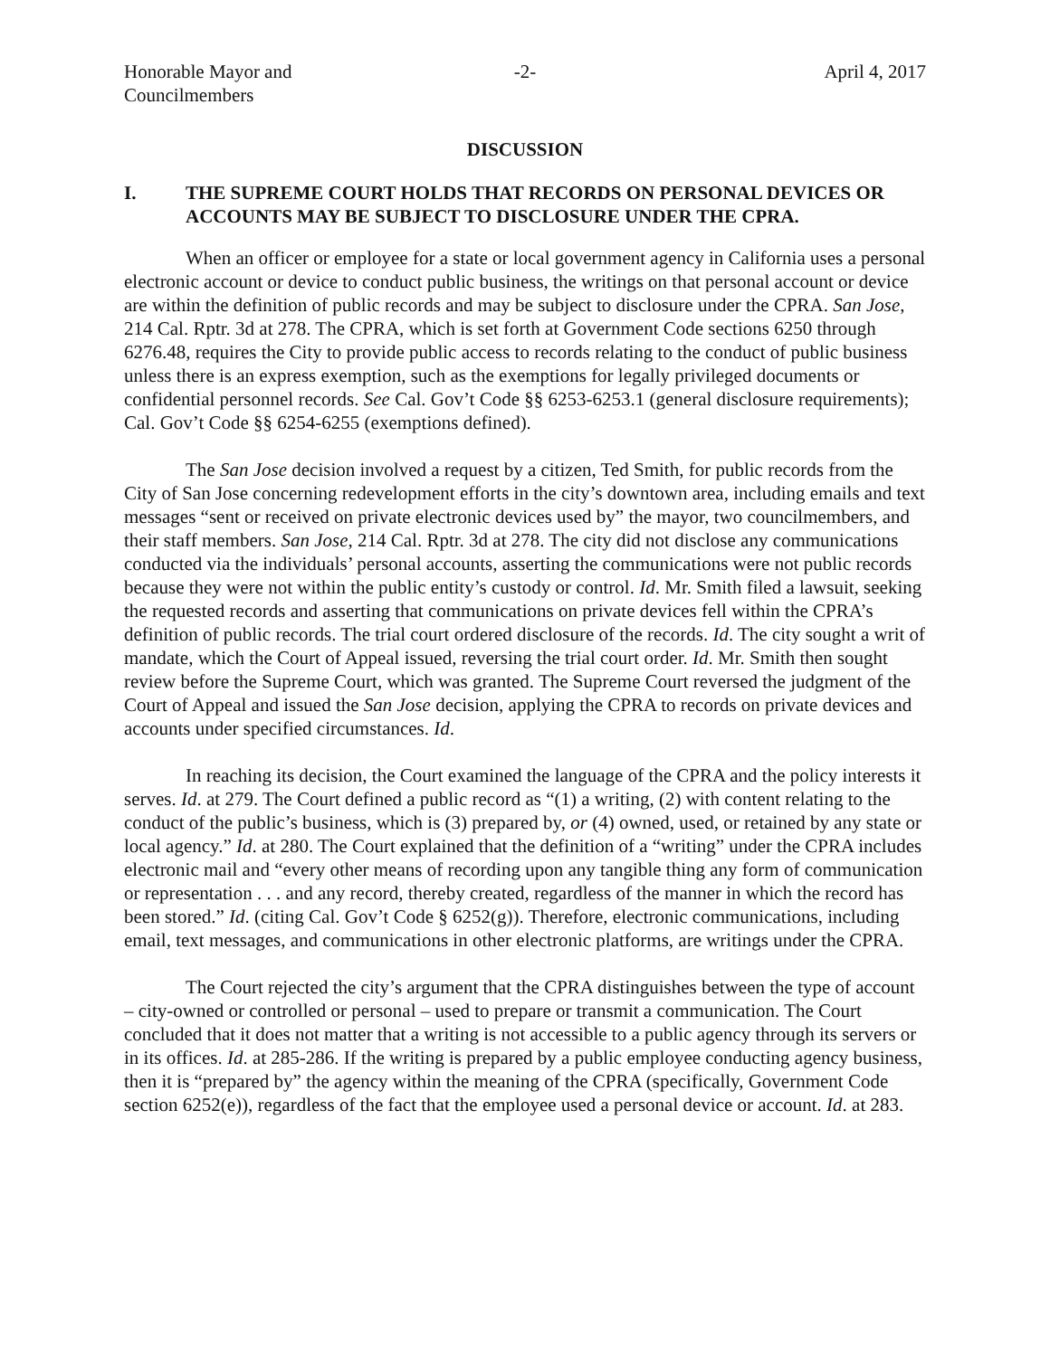Honorable Mayor and
Councilmembers
-2- April 4, 2017
DISCUSSION
I. THE SUPREME COURT HOLDS THAT RECORDS ON PERSONAL DEVICES OR ACCOUNTS MAY BE SUBJECT TO DISCLOSURE UNDER THE CPRA.
When an officer or employee for a state or local government agency in California uses a personal electronic account or device to conduct public business, the writings on that personal account or device are within the definition of public records and may be subject to disclosure under the CPRA. San Jose, 214 Cal. Rptr. 3d at 278. The CPRA, which is set forth at Government Code sections 6250 through 6276.48, requires the City to provide public access to records relating to the conduct of public business unless there is an express exemption, such as the exemptions for legally privileged documents or confidential personnel records. See Cal. Gov’t Code §§ 6253-6253.1 (general disclosure requirements); Cal. Gov’t Code §§ 6254-6255 (exemptions defined).
The San Jose decision involved a request by a citizen, Ted Smith, for public records from the City of San Jose concerning redevelopment efforts in the city’s downtown area, including emails and text messages “sent or received on private electronic devices used by” the mayor, two councilmembers, and their staff members. San Jose, 214 Cal. Rptr. 3d at 278. The city did not disclose any communications conducted via the individuals’ personal accounts, asserting the communications were not public records because they were not within the public entity’s custody or control. Id. Mr. Smith filed a lawsuit, seeking the requested records and asserting that communications on private devices fell within the CPRA’s definition of public records. The trial court ordered disclosure of the records. Id. The city sought a writ of mandate, which the Court of Appeal issued, reversing the trial court order. Id. Mr. Smith then sought review before the Supreme Court, which was granted. The Supreme Court reversed the judgment of the Court of Appeal and issued the San Jose decision, applying the CPRA to records on private devices and accounts under specified circumstances. Id.
In reaching its decision, the Court examined the language of the CPRA and the policy interests it serves. Id. at 279. The Court defined a public record as “(1) a writing, (2) with content relating to the conduct of the public’s business, which is (3) prepared by, or (4) owned, used, or retained by any state or local agency.” Id. at 280. The Court explained that the definition of a “writing” under the CPRA includes electronic mail and “every other means of recording upon any tangible thing any form of communication or representation . . . and any record, thereby created, regardless of the manner in which the record has been stored.” Id. (citing Cal. Gov’t Code § 6252(g)). Therefore, electronic communications, including email, text messages, and communications in other electronic platforms, are writings under the CPRA.
The Court rejected the city’s argument that the CPRA distinguishes between the type of account – city-owned or controlled or personal – used to prepare or transmit a communication. The Court concluded that it does not matter that a writing is not accessible to a public agency through its servers or in its offices. Id. at 285-286. If the writing is prepared by a public employee conducting agency business, then it is “prepared by” the agency within the meaning of the CPRA (specifically, Government Code section 6252(e)), regardless of the fact that the employee used a personal device or account. Id. at 283.